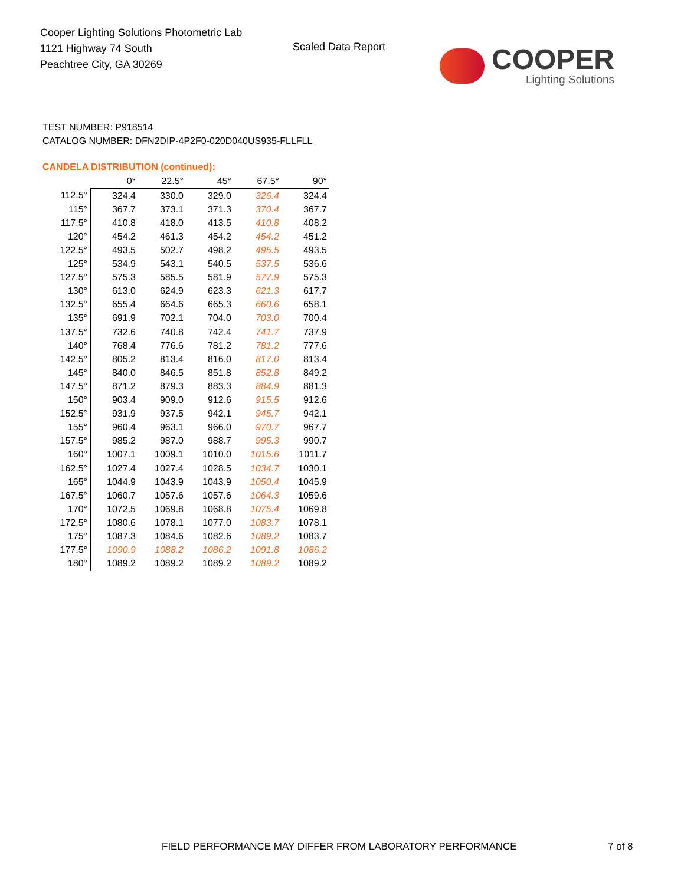Cooper Lighting Solutions Photometric Lab
1121 Highway 74 South
Peachtree City, GA 30269
Scaled Data Report
COOPER
Lighting Solutions
TEST NUMBER: P918514
CATALOG NUMBER: DFN2DIP-4P2F0-020D040US935-FLLFLL
CANDELA DISTRIBUTION (continued):
| | 0° | 22.5° | 45° | 67.5° | 90° |
| --- | --- | --- | --- | --- | --- |
| 112.5° | 324.4 | 330.0 | 329.0 | 326.4 | 324.4 |
| 115° | 367.7 | 373.1 | 371.3 | 370.4 | 367.7 |
| 117.5° | 410.8 | 418.0 | 413.5 | 410.8 | 408.2 |
| 120° | 454.2 | 461.3 | 454.2 | 454.2 | 451.2 |
| 122.5° | 493.5 | 502.7 | 498.2 | 495.5 | 493.5 |
| 125° | 534.9 | 543.1 | 540.5 | 537.5 | 536.6 |
| 127.5° | 575.3 | 585.5 | 581.9 | 577.9 | 575.3 |
| 130° | 613.0 | 624.9 | 623.3 | 621.3 | 617.7 |
| 132.5° | 655.4 | 664.6 | 665.3 | 660.6 | 658.1 |
| 135° | 691.9 | 702.1 | 704.0 | 703.0 | 700.4 |
| 137.5° | 732.6 | 740.8 | 742.4 | 741.7 | 737.9 |
| 140° | 768.4 | 776.6 | 781.2 | 781.2 | 777.6 |
| 142.5° | 805.2 | 813.4 | 816.0 | 817.0 | 813.4 |
| 145° | 840.0 | 846.5 | 851.8 | 852.8 | 849.2 |
| 147.5° | 871.2 | 879.3 | 883.3 | 884.9 | 881.3 |
| 150° | 903.4 | 909.0 | 912.6 | 915.5 | 912.6 |
| 152.5° | 931.9 | 937.5 | 942.1 | 945.7 | 942.1 |
| 155° | 960.4 | 963.1 | 966.0 | 970.7 | 967.7 |
| 157.5° | 985.2 | 987.0 | 988.7 | 995.3 | 990.7 |
| 160° | 1007.1 | 1009.1 | 1010.0 | 1015.6 | 1011.7 |
| 162.5° | 1027.4 | 1027.4 | 1028.5 | 1034.7 | 1030.1 |
| 165° | 1044.9 | 1043.9 | 1043.9 | 1050.4 | 1045.9 |
| 167.5° | 1060.7 | 1057.6 | 1057.6 | 1064.3 | 1059.6 |
| 170° | 1072.5 | 1069.8 | 1068.8 | 1075.4 | 1069.8 |
| 172.5° | 1080.6 | 1078.1 | 1077.0 | 1083.7 | 1078.1 |
| 175° | 1087.3 | 1084.6 | 1082.6 | 1089.2 | 1083.7 |
| 177.5° | 1090.9 | 1088.2 | 1086.2 | 1091.8 | 1086.2 |
| 180° | 1089.2 | 1089.2 | 1089.2 | 1089.2 | 1089.2 |
FIELD PERFORMANCE MAY DIFFER FROM LABORATORY PERFORMANCE
7 of 8